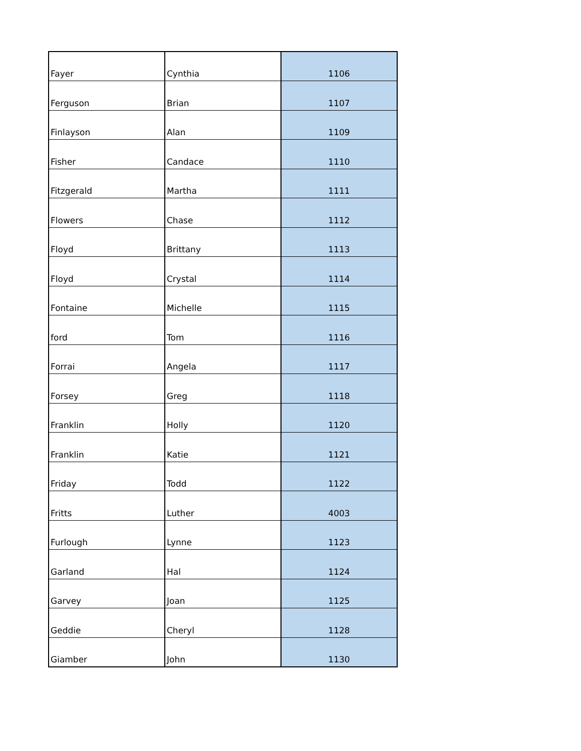| Fayer | Cynthia | 1106 |
| Ferguson | Brian | 1107 |
| Finlayson | Alan | 1109 |
| Fisher | Candace | 1110 |
| Fitzgerald | Martha | 1111 |
| Flowers | Chase | 1112 |
| Floyd | Brittany | 1113 |
| Floyd | Crystal | 1114 |
| Fontaine | Michelle | 1115 |
| ford | Tom | 1116 |
| Forrai | Angela | 1117 |
| Forsey | Greg | 1118 |
| Franklin | Holly | 1120 |
| Franklin | Katie | 1121 |
| Friday | Todd | 1122 |
| Fritts | Luther | 4003 |
| Furlough | Lynne | 1123 |
| Garland | Hal | 1124 |
| Garvey | Joan | 1125 |
| Geddie | Cheryl | 1128 |
| Giamber | John | 1130 |